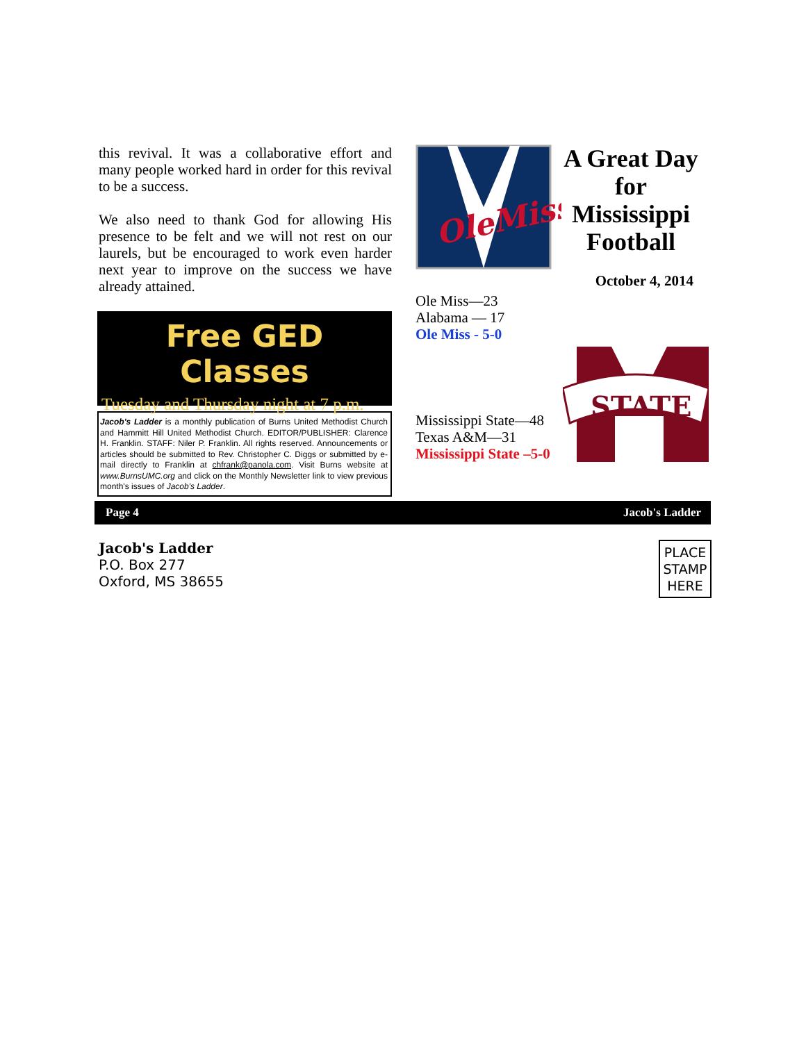this revival. It was a collaborative effort and many people worked hard in order for this revival to be a success.
We also need to thank God for allowing His presence to be felt and we will not rest on our laurels, but be encouraged to work even harder next year to improve on the success we have already attained.
Free GED Classes
Tuesday and Thursday night at 7 p.m.
Jacob's Ladder is a monthly publication of Burns United Methodist Church and Hammitt Hill United Methodist Church. EDITOR/PUBLISHER: Clarence H. Franklin. STAFF: Niler P. Franklin. All rights reserved. Announcements or articles should be submitted to Rev. Christopher C. Diggs or submitted by e-mail directly to Franklin at chfrank@panola.com. Visit Burns website at www.BurnsUMC.org and click on the Monthly Newsletter link to view previous month's issues of Jacob's Ladder.
OleMiss
A Great Day for Mississippi Football
October 4, 2014
Ole Miss—23
Alabama — 17
Ole Miss - 5-0
Mississippi State—48
Texas A&M—31
Mississippi State –5-0
STATE
Page 4 Jacob's Ladder
Jacob's Ladder
P.O. Box 277
Oxford, MS 38655
PLACE STAMP HERE